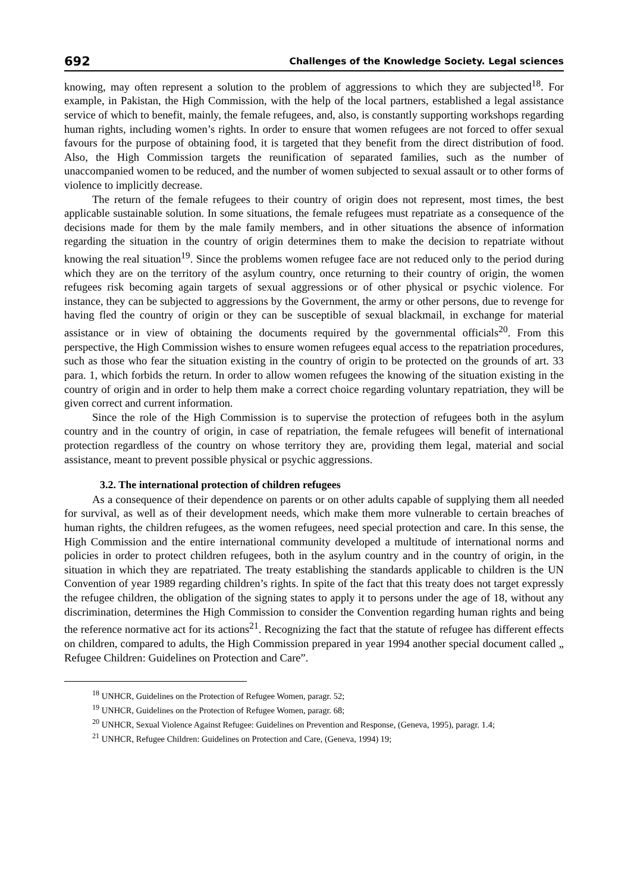692 Challenges of the Knowledge Society. Legal sciences
knowing, may often represent a solution to the problem of aggressions to which they are subjected<sup>18</sup>. For example, in Pakistan, the High Commission, with the help of the local partners, established a legal assistance service of which to benefit, mainly, the female refugees, and, also, is constantly supporting workshops regarding human rights, including women’s rights. In order to ensure that women refugees are not forced to offer sexual favours for the purpose of obtaining food, it is targeted that they benefit from the direct distribution of food. Also, the High Commission targets the reunification of separated families, such as the number of unaccompanied women to be reduced, and the number of women subjected to sexual assault or to other forms of violence to implicitly decrease.
The return of the female refugees to their country of origin does not represent, most times, the best applicable sustainable solution. In some situations, the female refugees must repatriate as a consequence of the decisions made for them by the male family members, and in other situations the absence of information regarding the situation in the country of origin determines them to make the decision to repatriate without knowing the real situation<sup>19</sup>. Since the problems women refugee face are not reduced only to the period during which they are on the territory of the asylum country, once returning to their country of origin, the women refugees risk becoming again targets of sexual aggressions or of other physical or psychic violence. For instance, they can be subjected to aggressions by the Government, the army or other persons, due to revenge for having fled the country of origin or they can be susceptible of sexual blackmail, in exchange for material assistance or in view of obtaining the documents required by the governmental officials<sup>20</sup>. From this perspective, the High Commission wishes to ensure women refugees equal access to the repatriation procedures, such as those who fear the situation existing in the country of origin to be protected on the grounds of art. 33 para. 1, which forbids the return. In order to allow women refugees the knowing of the situation existing in the country of origin and in order to help them make a correct choice regarding voluntary repatriation, they will be given correct and current information.
Since the role of the High Commission is to supervise the protection of refugees both in the asylum country and in the country of origin, in case of repatriation, the female refugees will benefit of international protection regardless of the country on whose territory they are, providing them legal, material and social assistance, meant to prevent possible physical or psychic aggressions.
3.2. The international protection of children refugees
As a consequence of their dependence on parents or on other adults capable of supplying them all needed for survival, as well as of their development needs, which make them more vulnerable to certain breaches of human rights, the children refugees, as the women refugees, need special protection and care. In this sense, the High Commission and the entire international community developed a multitude of international norms and policies in order to protect children refugees, both in the asylum country and in the country of origin, in the situation in which they are repatriated. The treaty establishing the standards applicable to children is the UN Convention of year 1989 regarding children’s rights. In spite of the fact that this treaty does not target expressly the refugee children, the obligation of the signing states to apply it to persons under the age of 18, without any discrimination, determines the High Commission to consider the Convention regarding human rights and being the reference normative act for its actions<sup>21</sup>. Recognizing the fact that the statute of refugee has different effects on children, compared to adults, the High Commission prepared in year 1994 another special document called „ Refugee Children: Guidelines on Protection and Care”.
<sup>18</sup> UNHCR, Guidelines on the Protection of Refugee Women, paragr. 52;
<sup>19</sup> UNHCR, Guidelines on the Protection of Refugee Women, paragr. 68;
<sup>20</sup> UNHCR, Sexual Violence Against Refugee: Guidelines on Prevention and Response, (Geneva, 1995), paragr. 1.4;
<sup>21</sup> UNHCR, Refugee Children: Guidelines on Protection and Care, (Geneva, 1994) 19;